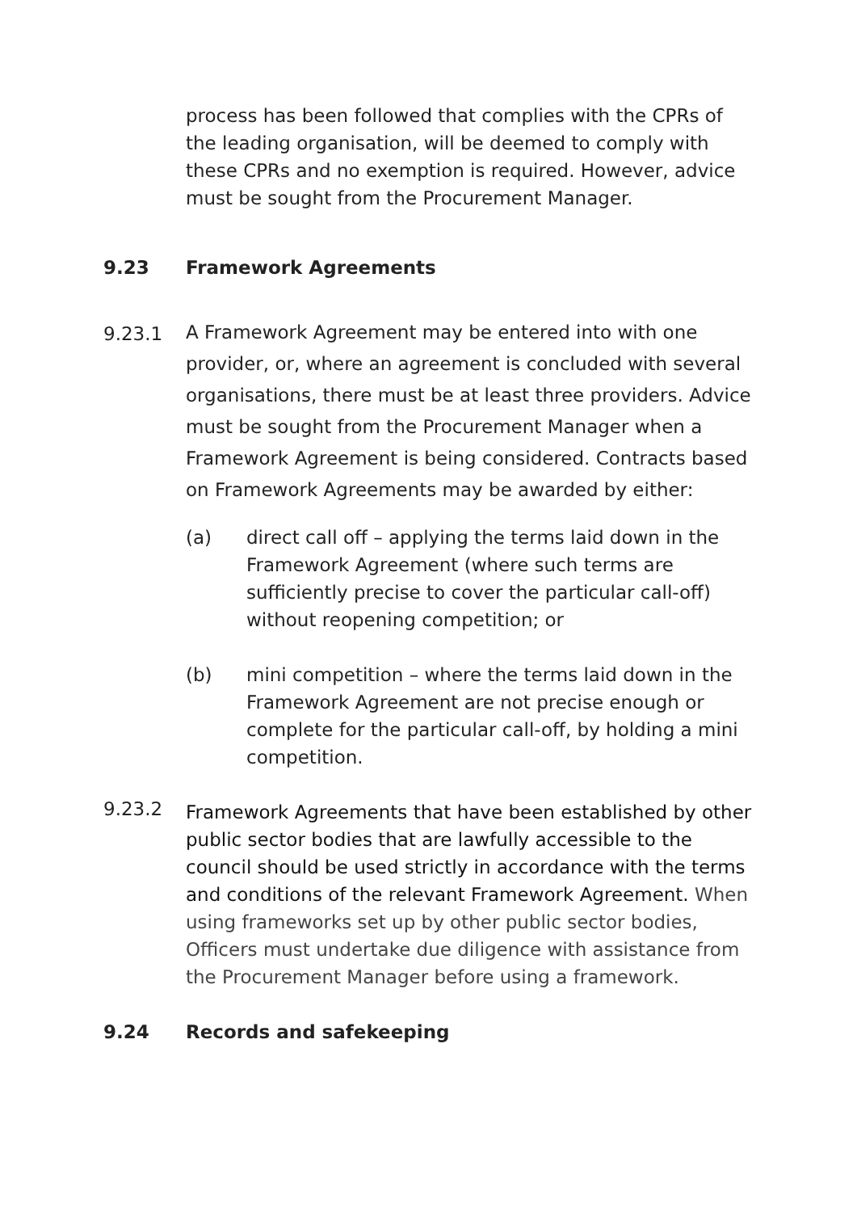process has been followed that complies with the CPRs of the leading organisation, will be deemed to comply with these CPRs and no exemption is required. However, advice must be sought from the Procurement Manager.
9.23 Framework Agreements
9.23.1
A Framework Agreement may be entered into with one provider, or, where an agreement is concluded with several organisations, there must be at least three providers. Advice must be sought from the Procurement Manager when a Framework Agreement is being considered. Contracts based on Framework Agreements may be awarded by either:
(a) direct call off – applying the terms laid down in the Framework Agreement (where such terms are sufficiently precise to cover the particular call-off) without reopening competition; or
(b) mini competition – where the terms laid down in the Framework Agreement are not precise enough or complete for the particular call-off, by holding a mini competition.
9.23.2
Framework Agreements that have been established by other public sector bodies that are lawfully accessible to the council should be used strictly in accordance with the terms and conditions of the relevant Framework Agreement. When using frameworks set up by other public sector bodies, Officers must undertake due diligence with assistance from the Procurement Manager before using a framework.
9.24 Records and safekeeping